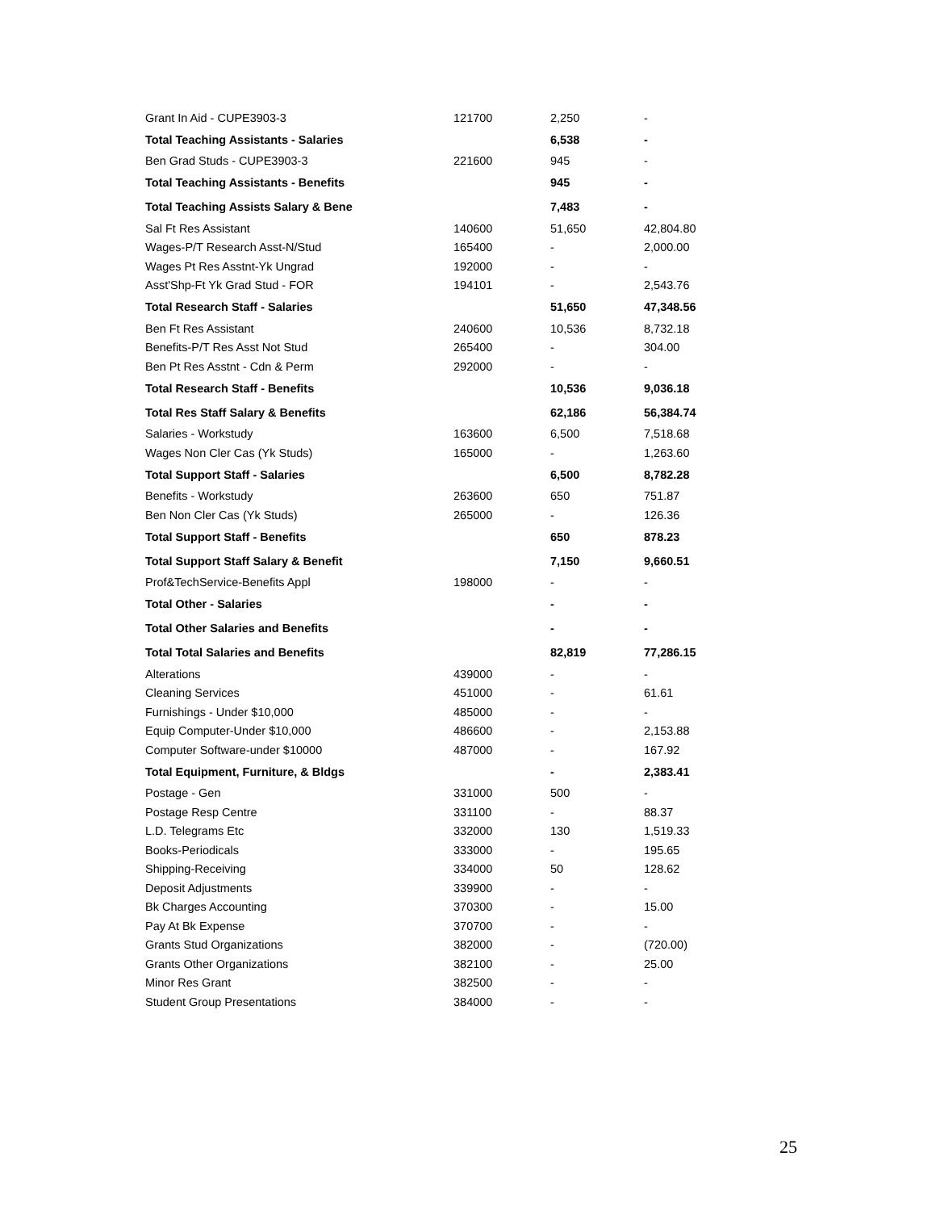| Grant In Aid - CUPE3903-3 | 121700 | 2,250 | - |
| Total Teaching Assistants - Salaries | | 6,538 | - |
| Ben Grad Studs - CUPE3903-3 | 221600 | 945 | - |
| Total Teaching Assistants - Benefits | | 945 | - |
| Total Teaching Assists Salary & Bene | | 7,483 | - |
| Sal Ft Res Assistant | 140600 | 51,650 | 42,804.80 |
| Wages-P/T Research Asst-N/Stud | 165400 | - | 2,000.00 |
| Wages Pt Res Asstnt-Yk Ungrad | 192000 | - | - |
| Asst'Shp-Ft Yk Grad Stud - FOR | 194101 | - | 2,543.76 |
| Total Research Staff - Salaries | | 51,650 | 47,348.56 |
| Ben Ft Res Assistant | 240600 | 10,536 | 8,732.18 |
| Benefits-P/T Res Asst Not Stud | 265400 | - | 304.00 |
| Ben Pt Res Asstnt - Cdn & Perm | 292000 | - | - |
| Total Research Staff - Benefits | | 10,536 | 9,036.18 |
| Total Res Staff Salary & Benefits | | 62,186 | 56,384.74 |
| Salaries - Workstudy | 163600 | 6,500 | 7,518.68 |
| Wages Non Cler Cas (Yk Studs) | 165000 | - | 1,263.60 |
| Total Support Staff - Salaries | | 6,500 | 8,782.28 |
| Benefits - Workstudy | 263600 | 650 | 751.87 |
| Ben Non Cler Cas (Yk Studs) | 265000 | - | 126.36 |
| Total Support Staff - Benefits | | 650 | 878.23 |
| Total Support Staff Salary & Benefit | | 7,150 | 9,660.51 |
| Prof&TechService-Benefits Appl | 198000 | - | - |
| Total Other - Salaries | | - | - |
| Total Other Salaries and Benefits | | - | - |
| Total Total Salaries and Benefits | | 82,819 | 77,286.15 |
| Alterations | 439000 | - | - |
| Cleaning Services | 451000 | - | 61.61 |
| Furnishings - Under $10,000 | 485000 | - | - |
| Equip Computer-Under $10,000 | 486600 | - | 2,153.88 |
| Computer Software-under $10000 | 487000 | - | 167.92 |
| Total Equipment, Furniture, & Bldgs | | - | 2,383.41 |
| Postage - Gen | 331000 | 500 | - |
| Postage Resp Centre | 331100 | - | 88.37 |
| L.D. Telegrams Etc | 332000 | 130 | 1,519.33 |
| Books-Periodicals | 333000 | - | 195.65 |
| Shipping-Receiving | 334000 | 50 | 128.62 |
| Deposit Adjustments | 339900 | - | - |
| Bk Charges Accounting | 370300 | - | 15.00 |
| Pay At Bk Expense | 370700 | - | - |
| Grants Stud Organizations | 382000 | - | (720.00) |
| Grants Other Organizations | 382100 | - | 25.00 |
| Minor Res Grant | 382500 | - | - |
| Student Group Presentations | 384000 | - | - |
25